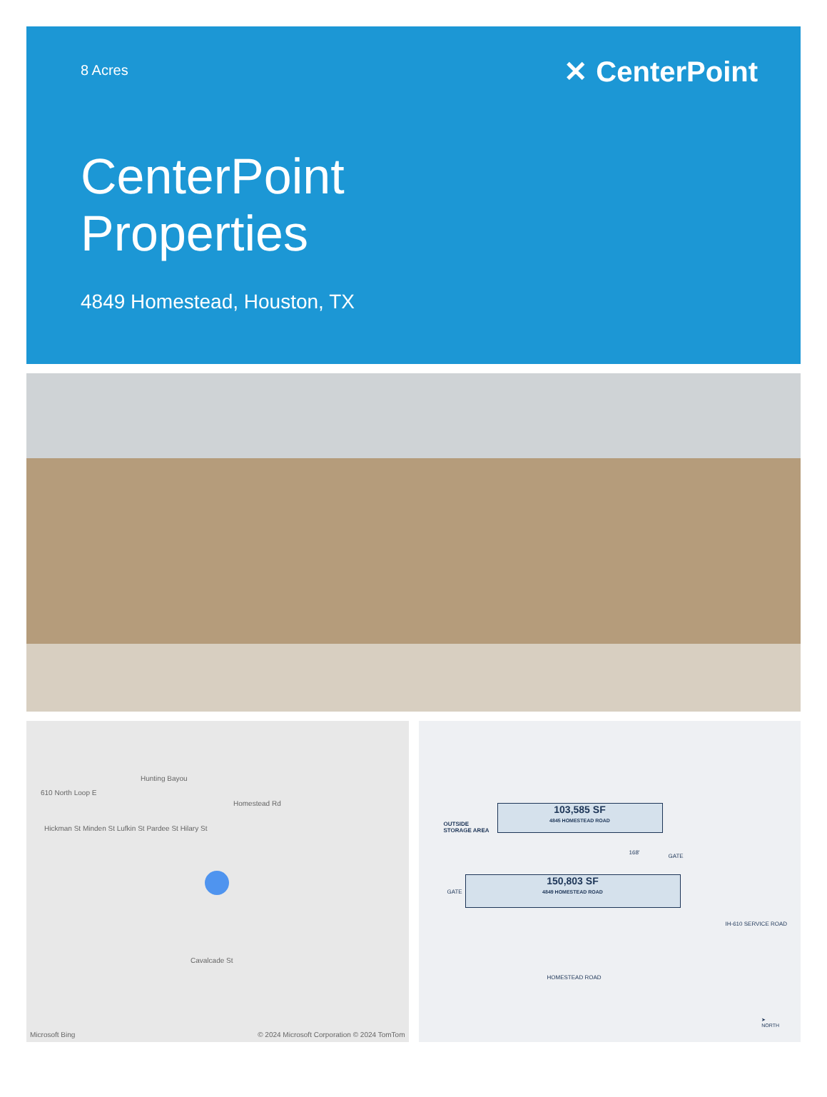8 Acres ✕ CenterPoint
CenterPoint
Properties
4849 Homestead, Houston, TX
610 North Loop E
Hunting Bayou
Hickman St Minden St Lufkin St Pardee St Hilary St
Cavalcade St
Homestead Rd
Microsoft Bing © 2024 Microsoft Corporation © 2024 TomTom
OUTSIDE
STORAGE AREA
103,585 SF
4845 HOMESTEAD ROAD
150,803 SF
4849 HOMESTEAD ROAD
GATE
GATE
168'
HOMESTEAD ROAD
IH-610 SERVICE ROAD
➤
NORTH